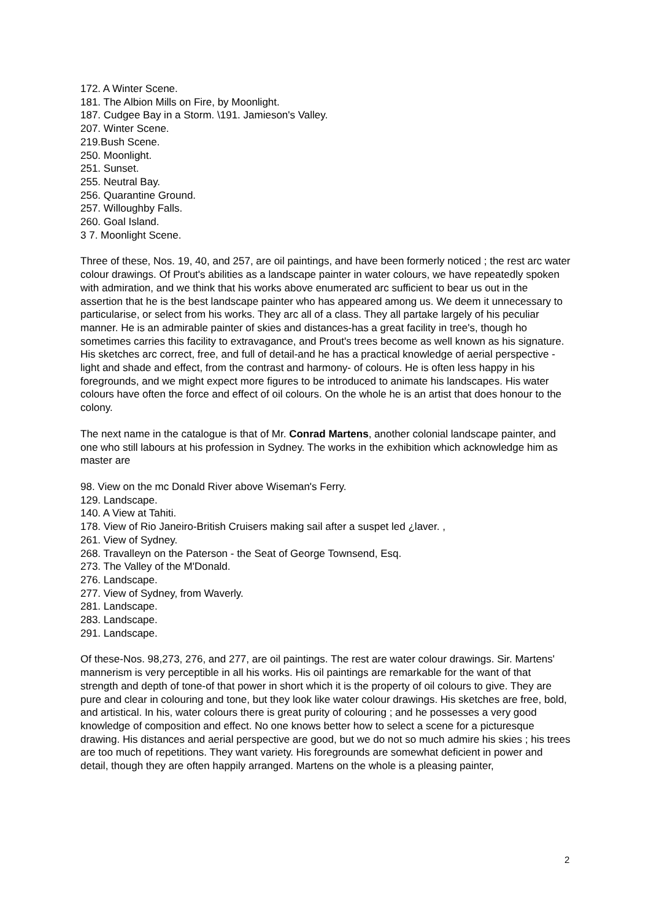172. A Winter Scene.
181. The Albion Mills on Fire, by Moonlight.
187. Cudgee Bay in a Storm. \191. Jamieson's Valley.
207. Winter Scene.
219.Bush Scene.
250. Moonlight.
251. Sunset.
255. Neutral Bay.
256. Quarantine Ground.
257. Willoughby Falls.
260. Goal Island.
3 7. Moonlight Scene.
Three of these, Nos. 19, 40, and 257, are oil paintings, and have been formerly noticed ; the rest arc water colour drawings. Of Prout's abilities as a landscape painter in water colours, we have repeatedly spoken with admiration, and we think that his works above enumerated arc sufficient to bear us out in the assertion that he is the best landscape painter who has appeared among us. We deem it unnecessary to particularise, or select from his works. They arc all of a class. They all partake largely of his peculiar manner. He is an admirable painter of skies and distances-has a great facility in tree's, though ho sometimes carries this facility to extravagance, and Prout's trees become as well known as his signature. His sketches arc correct, free, and full of detail-and he has a practical knowledge of aerial perspective - light and shade and effect, from the contrast and harmony- of colours. He is often less happy in his foregrounds, and we might expect more figures to be introduced to animate his landscapes. His water colours have often the force and effect of oil colours. On the whole he is an artist that does honour to the colony.
The next name in the catalogue is that of Mr. Conrad Martens, another colonial landscape painter, and one who still labours at his profession in Sydney. The works in the exhibition which acknowledge him as master are
98. View on the mc Donald River above Wiseman's Ferry.
129. Landscape.
140. A View at Tahiti.
178. View of Rio Janeiro-British Cruisers making sail after a suspet led ¿laver. ,
261. View of Sydney.
268. Travalleyn on the Paterson - the Seat of George Townsend, Esq.
273. The Valley of the M'Donald.
276. Landscape.
277. View of Sydney, from Waverly.
281. Landscape.
283. Landscape.
291. Landscape.
Of these-Nos. 98,273, 276, and 277, are oil paintings. The rest are water colour drawings. Sir. Martens' mannerism is very perceptible in all his works. His oil paintings are remarkable for the want of that strength and depth of tone-of that power in short which it is the property of oil colours to give. They are pure and clear in colouring and tone, but they look like water colour drawings. His sketches are free, bold, and artistical. In his, water colours there is great purity of colouring ; and he possesses a very good knowledge of composition and effect. No one knows better how to select a scene for a picturesque drawing. His distances and aerial perspective are good, but we do not so much admire his skies ; his trees are too much of repetitions. They want variety. His foregrounds are somewhat deficient in power and detail, though they are often happily arranged. Martens on the whole is a pleasing painter,
2